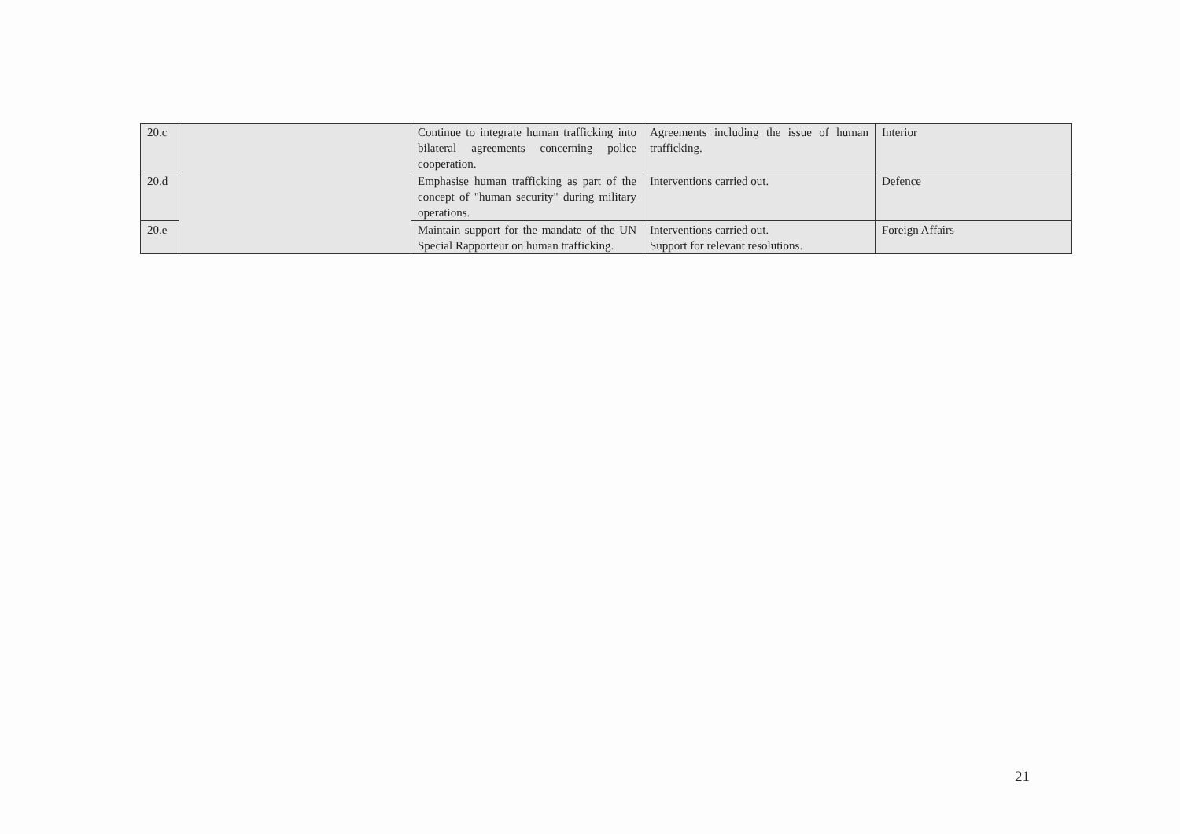| 20.c | | Continue to integrate human trafficking into bilateral agreements concerning police cooperation. | Agreements including the issue of human trafficking. | Interior |
| 20.d | | Emphasise human trafficking as part of the concept of "human security" during military operations. | Interventions carried out. | Defence |
| 20.e | | Maintain support for the mandate of the UN Special Rapporteur on human trafficking. | Interventions carried out. Support for relevant resolutions. | Foreign Affairs |
21